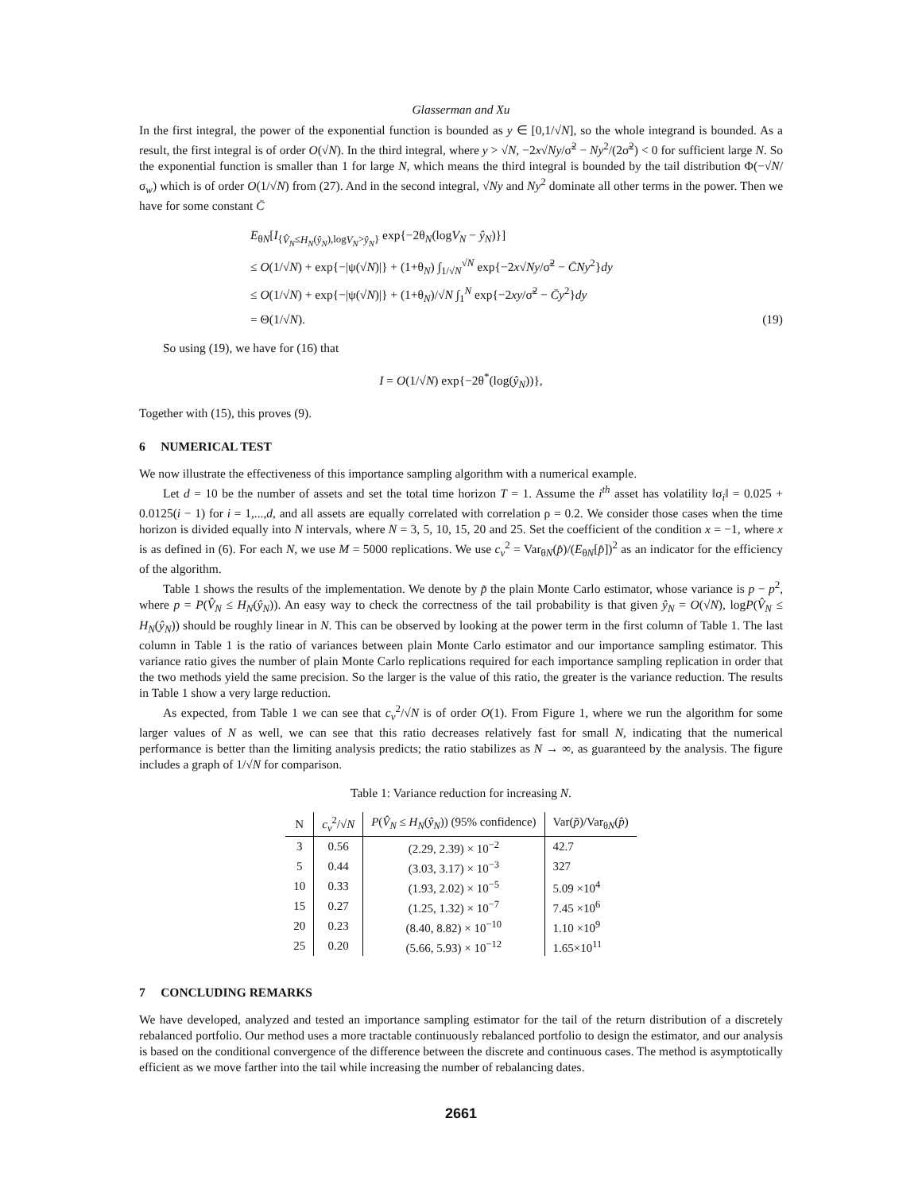Glasserman and Xu
In the first integral, the power of the exponential function is bounded as y ∈ [0,1/√N], so the whole integrand is bounded. As a result, the first integral is of order O(√N). In the third integral, where y > √N, −2x√Ny/σ̃<sup>2</sup> − Ny<sup>2</sup>/(2σ̃<sup>2</sup>) < 0 for sufficient large N. So the exponential function is smaller than 1 for large N, which means the third integral is bounded by the tail distribution Φ(−√N/σ<sub>w</sub>) which is of order O(1/√N) from (27). And in the second integral, √Ny and Ny<sup>2</sup> dominate all other terms in the power. Then we have for some constant C̄
E<sub>θN</sub>[I<sub>{V̂<sub>N</sub>≤H<sub>N</sub>(ŷ<sub>N</sub>),logV<sub>N</sub>>ŷ<sub>N</sub>}</sub> exp{−2θ<sub>N</sub>(logV<sub>N</sub> − ŷ<sub>N</sub>)}]
≤ O(1/√N) + exp{−|ψ(√N)|} + (1+θ<sub>N</sub>) ∫<sub>1/√N</sub><sup>√N</sup> exp{−2x√Ny/σ̃<sup>2</sup> − C̄Ny<sup>2</sup>}dy
≤ O(1/√N) + exp{−|ψ(√N)|} + (1+θ<sub>N</sub>)/√N ∫<sub>1</sub><sup>N</sup> exp{−2xy/σ̃<sup>2</sup> − C̄y<sup>2</sup>}dy
= Θ(1/√N). (19)
So using (19), we have for (16) that
I = O(1/√N) exp{−2θ<sup>*</sup>(log(ŷ<sub>N</sub>))},
Together with (15), this proves (9).
6 NUMERICAL TEST
We now illustrate the effectiveness of this importance sampling algorithm with a numerical example.
Let d = 10 be the number of assets and set the total time horizon T = 1. Assume the i<sup>th</sup> asset has volatility ‖σ<sub>i</sub>‖ = 0.025 + 0.0125(i − 1) for i = 1,...,d, and all assets are equally correlated with correlation ρ = 0.2. We consider those cases when the time horizon is divided equally into N intervals, where N = 3, 5, 10, 15, 20 and 25. Set the coefficient of the condition x = −1, where x is as defined in (6). For each N, we use M = 5000 replications. We use c<sub>v</sub><sup>2</sup> = Var<sub>θN</sub>(p̂)/(E<sub>θN</sub>[p̂])<sup>2</sup> as an indicator for the efficiency of the algorithm.
Table 1 shows the results of the implementation. We denote by p̃ the plain Monte Carlo estimator, whose variance is p − p<sup>2</sup>, where p = P(V̂<sub>N</sub> ≤ H<sub>N</sub>(ŷ<sub>N</sub>)). An easy way to check the correctness of the tail probability is that given ŷ<sub>N</sub> = O(√N), logP(V̂<sub>N</sub> ≤ H<sub>N</sub>(ŷ<sub>N</sub>)) should be roughly linear in N. This can be observed by looking at the power term in the first column of Table 1. The last column in Table 1 is the ratio of variances between plain Monte Carlo estimator and our importance sampling estimator. This variance ratio gives the number of plain Monte Carlo replications required for each importance sampling replication in order that the two methods yield the same precision. So the larger is the value of this ratio, the greater is the variance reduction. The results in Table 1 show a very large reduction.
As expected, from Table 1 we can see that c<sub>v</sub><sup>2</sup>/√N is of order O(1). From Figure 1, where we run the algorithm for some larger values of N as well, we can see that this ratio decreases relatively fast for small N, indicating that the numerical performance is better than the limiting analysis predicts; the ratio stabilizes as N → ∞, as guaranteed by the analysis. The figure includes a graph of 1/√N for comparison.
Table 1: Variance reduction for increasing N.
| N | c<sub>v</sub><sup>2</sup>/√ N | P ( V̂<sub>N</sub> ≤ H<sub>N</sub> ( ŷ<sub>N</sub> )) (95% confidence) | Var( p̃ )/Var<sub>θN</sub>( p̂ ) |
| --- | --- | --- | --- |
| 3 | 0.56 | (2.29, 2.39) × 10<sup>−2</sup> | 42.7 |
| 5 | 0.44 | (3.03, 3.17) × 10<sup>−3</sup> | 327 |
| 10 | 0.33 | (1.93, 2.02) × 10<sup>−5</sup> | 5.09 ×10<sup>4</sup> |
| 15 | 0.27 | (1.25, 1.32) × 10<sup>−7</sup> | 7.45 ×10<sup>6</sup> |
| 20 | 0.23 | (8.40, 8.82) × 10<sup>−10</sup> | 1.10 ×10<sup>9</sup> |
| 25 | 0.20 | (5.66, 5.93) × 10<sup>−12</sup> | 1.65×10<sup>11</sup> |
7 CONCLUDING REMARKS
We have developed, analyzed and tested an importance sampling estimator for the tail of the return distribution of a discretely rebalanced portfolio. Our method uses a more tractable continuously rebalanced portfolio to design the estimator, and our analysis is based on the conditional convergence of the difference between the discrete and continuous cases. The method is asymptotically efficient as we move farther into the tail while increasing the number of rebalancing dates.
2661